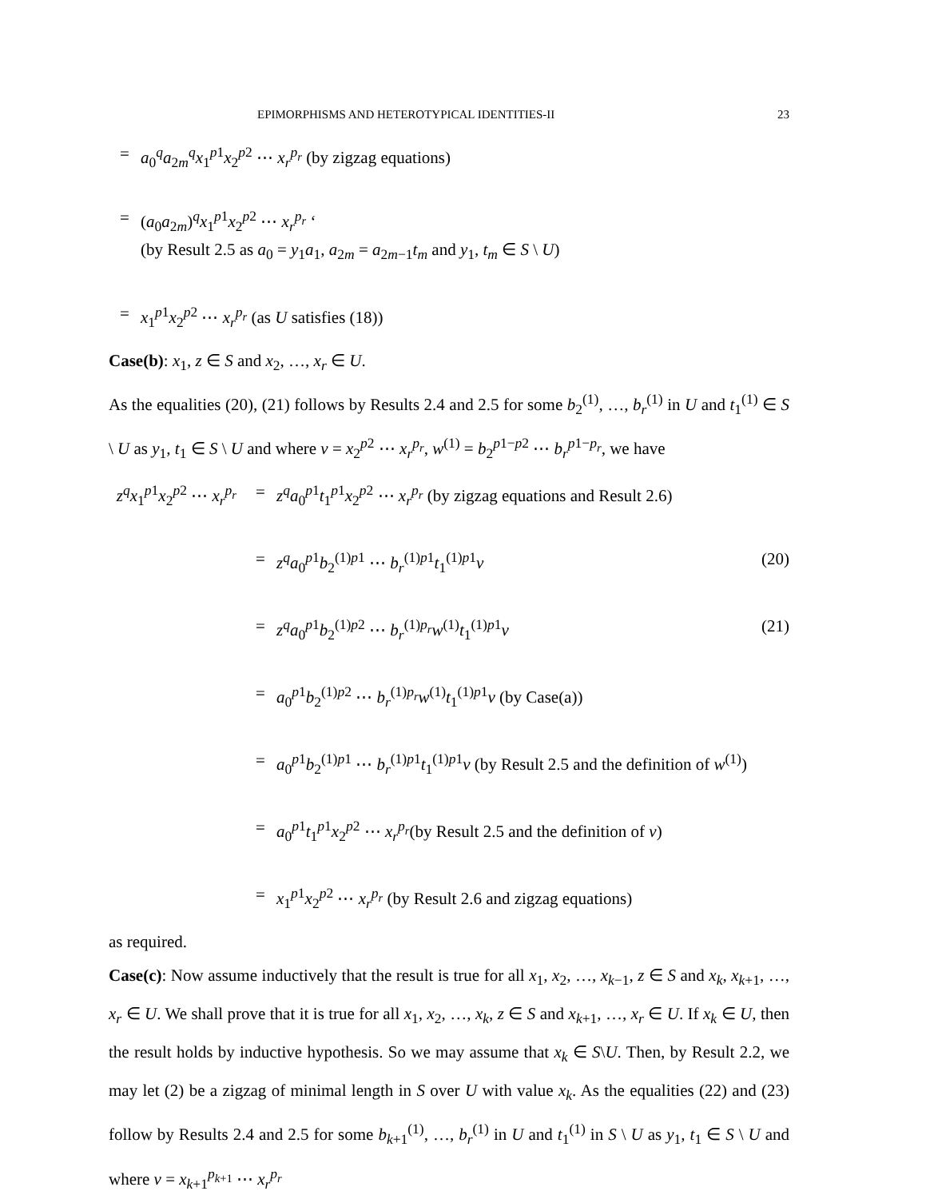EPIMORPHISMS AND HETEROTYPICAL IDENTITIES-II 23
= a<sub>0</sub><sup>q</sup>a<sub>2m</sub><sup>q</sup>x<sub>1</sub><sup>p1</sup>x<sub>2</sub><sup>p2</sup> ⋯ x<sub>r</sub><sup>p<sub>r</sub></sup> (by zigzag equations)
= (a<sub>0</sub>a<sub>2m</sub>)<sup>q</sup>x<sub>1</sub><sup>p1</sup>x<sub>2</sub><sup>p2</sup> ⋯ x<sub>r</sub><sup>p<sub>r</sub></sup> ‘
(by Result 2.5 as a<sub>0</sub> = y<sub>1</sub>a<sub>1</sub>, a<sub>2m</sub> = a<sub>2m−1</sub>t<sub>m</sub> and y<sub>1</sub>, t<sub>m</sub> ∈ S \ U)
= x<sub>1</sub><sup>p1</sup>x<sub>2</sub><sup>p2</sup> ⋯ x<sub>r</sub><sup>p<sub>r</sub></sup> (as U satisfies (18))
Case(b): x<sub>1</sub>, z ∈ S and x<sub>2</sub>, …, x<sub>r</sub> ∈ U.
As the equalities (20), (21) follows by Results 2.4 and 2.5 for some b<sub>2</sub><sup>(1)</sup>, …, b<sub>r</sub><sup>(1)</sup> in U and t<sub>1</sub><sup>(1)</sup> ∈ S \ U as y<sub>1</sub>, t<sub>1</sub> ∈ S \ U and where v = x<sub>2</sub><sup>p2</sup> ⋯ x<sub>r</sub><sup>p<sub>r</sub></sup>, w<sup>(1)</sup> = b<sub>2</sub><sup>p1−p2</sup> ⋯ b<sub>r</sub><sup>p1−p<sub>r</sub></sup>, we have
z<sup>q</sup>x<sub>1</sub><sup>p1</sup>x<sub>2</sub><sup>p2</sup> ⋯ x<sub>r</sub><sup>p<sub>r</sub></sup>
= z<sup>q</sup>a<sub>0</sub><sup>p1</sup>t<sub>1</sub><sup>p1</sup>x<sub>2</sub><sup>p2</sup> ⋯ x<sub>r</sub><sup>p<sub>r</sub></sup> (by zigzag equations and Result 2.6)
= z<sup>q</sup>a<sub>0</sub><sup>p1</sup>b<sub>2</sub><sup>(1)p1</sup> ⋯ b<sub>r</sub><sup>(1)p1</sup>t<sub>1</sub><sup>(1)p1</sup>v
(20)
= z<sup>q</sup>a<sub>0</sub><sup>p1</sup>b<sub>2</sub><sup>(1)p2</sup> ⋯ b<sub>r</sub><sup>(1)p<sub>r</sub></sup>w<sup>(1)</sup>t<sub>1</sub><sup>(1)p1</sup>v
(21)
= a<sub>0</sub><sup>p1</sup>b<sub>2</sub><sup>(1)p2</sup> ⋯ b<sub>r</sub><sup>(1)p<sub>r</sub></sup>w<sup>(1)</sup>t<sub>1</sub><sup>(1)p1</sup>v (by Case(a))
= a<sub>0</sub><sup>p1</sup>b<sub>2</sub><sup>(1)p1</sup> ⋯ b<sub>r</sub><sup>(1)p1</sup>t<sub>1</sub><sup>(1)p1</sup>v (by Result 2.5 and the definition of w<sup>(1)</sup>)
= a<sub>0</sub><sup>p1</sup>t<sub>1</sub><sup>p1</sup>x<sub>2</sub><sup>p2</sup> ⋯ x<sub>r</sub><sup>p<sub>r</sub></sup>(by Result 2.5 and the definition of v)
= x<sub>1</sub><sup>p1</sup>x<sub>2</sub><sup>p2</sup> ⋯ x<sub>r</sub><sup>p<sub>r</sub></sup> (by Result 2.6 and zigzag equations)
as required.
Case(c): Now assume inductively that the result is true for all x<sub>1</sub>, x<sub>2</sub>, …, x<sub>k−1</sub>, z ∈ S and x<sub>k</sub>, x<sub>k+1</sub>, …, x<sub>r</sub> ∈ U. We shall prove that it is true for all x<sub>1</sub>, x<sub>2</sub>, …, x<sub>k</sub>, z ∈ S and x<sub>k+1</sub>, …, x<sub>r</sub> ∈ U. If x<sub>k</sub> ∈ U, then the result holds by inductive hypothesis. So we may assume that x<sub>k</sub> ∈ S\U. Then, by Result 2.2, we may let (2) be a zigzag of minimal length in S over U with value x<sub>k</sub>. As the equalities (22) and (23) follow by Results 2.4 and 2.5 for some b<sub>k+1</sub><sup>(1)</sup>, …, b<sub>r</sub><sup>(1)</sup> in U and t<sub>1</sub><sup>(1)</sup> in S \ U as y<sub>1</sub>, t<sub>1</sub> ∈ S \ U and where v = x<sub>k+1</sub><sup>p<sub>k+1</sub></sup> ⋯ x<sub>r</sub><sup>p<sub>r</sub></sup>